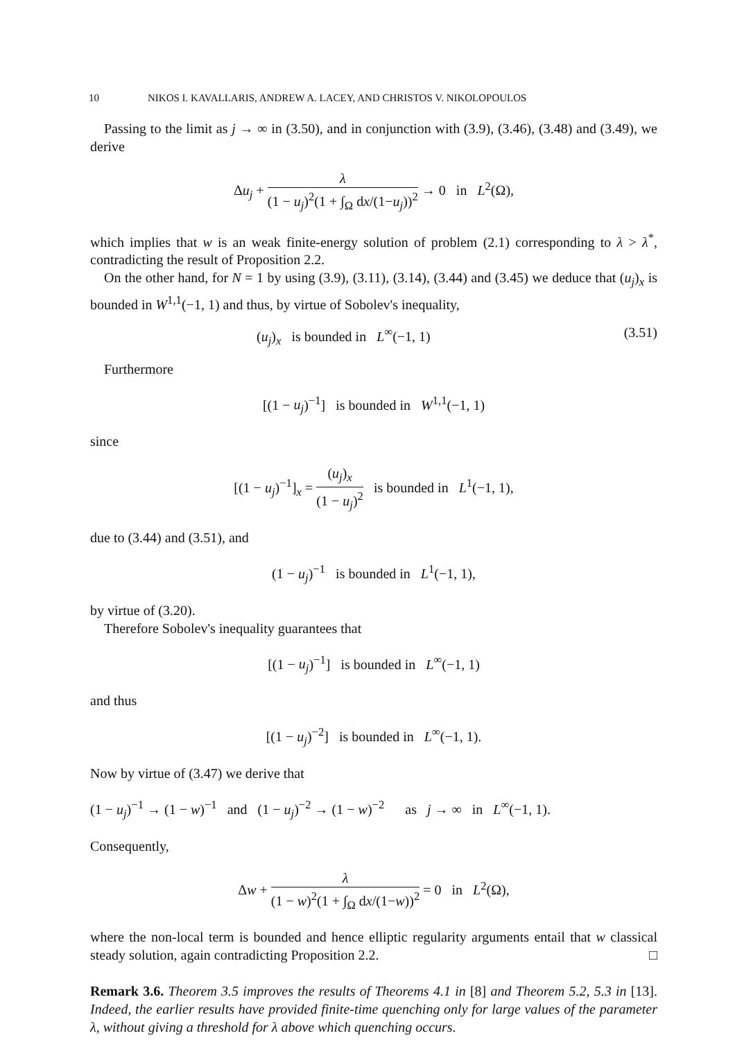10 NIKOS I. KAVALLARIS, ANDREW A. LACEY, AND CHRISTOS V. NIKOLOPOULOS
Passing to the limit as j → ∞ in (3.50), and in conjunction with (3.9), (3.46), (3.48) and (3.49), we derive
Δu<sub>j</sub> + λ (1 − u<sub>j</sub>)<sup>2</sup>(1 + ∫<sub>Ω</sub> dx/(1−u<sub>j</sub>))<sup>2</sup> → 0 in L<sup>2</sup>(Ω),
which implies that w is an weak finite-energy solution of problem (2.1) corresponding to λ > λ<sup>*</sup>, contradicting the result of Proposition 2.2.
On the other hand, for N = 1 by using (3.9), (3.11), (3.14), (3.44) and (3.45) we deduce that (u<sub>j</sub>)<sub>x</sub> is bounded in W<sup>1,1</sup>(−1, 1) and thus, by virtue of Sobolev's inequality,
(u<sub>j</sub>)<sub>x</sub> is bounded in L<sup>∞</sup>(−1, 1) (3.51)
Furthermore
[(1 − u<sub>j</sub>)<sup>−1</sup>] is bounded in W<sup>1,1</sup>(−1, 1)
since
[(1 − u<sub>j</sub>)<sup>−1</sup>]<sub>x</sub> = (u<sub>j</sub>)<sub>x</sub> (1 − u<sub>j</sub>)<sup>2</sup> is bounded in L<sup>1</sup>(−1, 1),
due to (3.44) and (3.51), and
(1 − u<sub>j</sub>)<sup>−1</sup> is bounded in L<sup>1</sup>(−1, 1),
by virtue of (3.20).
Therefore Sobolev's inequality guarantees that
[(1 − u<sub>j</sub>)<sup>−1</sup>] is bounded in L<sup>∞</sup>(−1, 1)
and thus
[(1 − u<sub>j</sub>)<sup>−2</sup>] is bounded in L<sup>∞</sup>(−1, 1).
Now by virtue of (3.47) we derive that
(1 − u<sub>j</sub>)<sup>−1</sup> → (1 − w)<sup>−1</sup> and (1 − u<sub>j</sub>)<sup>−2</sup> → (1 − w)<sup>−2</sup> as j → ∞ in L<sup>∞</sup>(−1, 1).
Consequently,
Δw + λ (1 − w)<sup>2</sup>(1 + ∫<sub>Ω</sub> dx/(1−w))<sup>2</sup> = 0 in L<sup>2</sup>(Ω),
where the non-local term is bounded and hence elliptic regularity arguments entail that w classical steady solution, again contradicting Proposition 2.2. □
Remark 3.6. Theorem 3.5 improves the results of Theorems 4.1 in [8] and Theorem 5.2, 5.3 in [13]. Indeed, the earlier results have provided finite-time quenching only for large values of the parameter λ, without giving a threshold for λ above which quenching occurs.